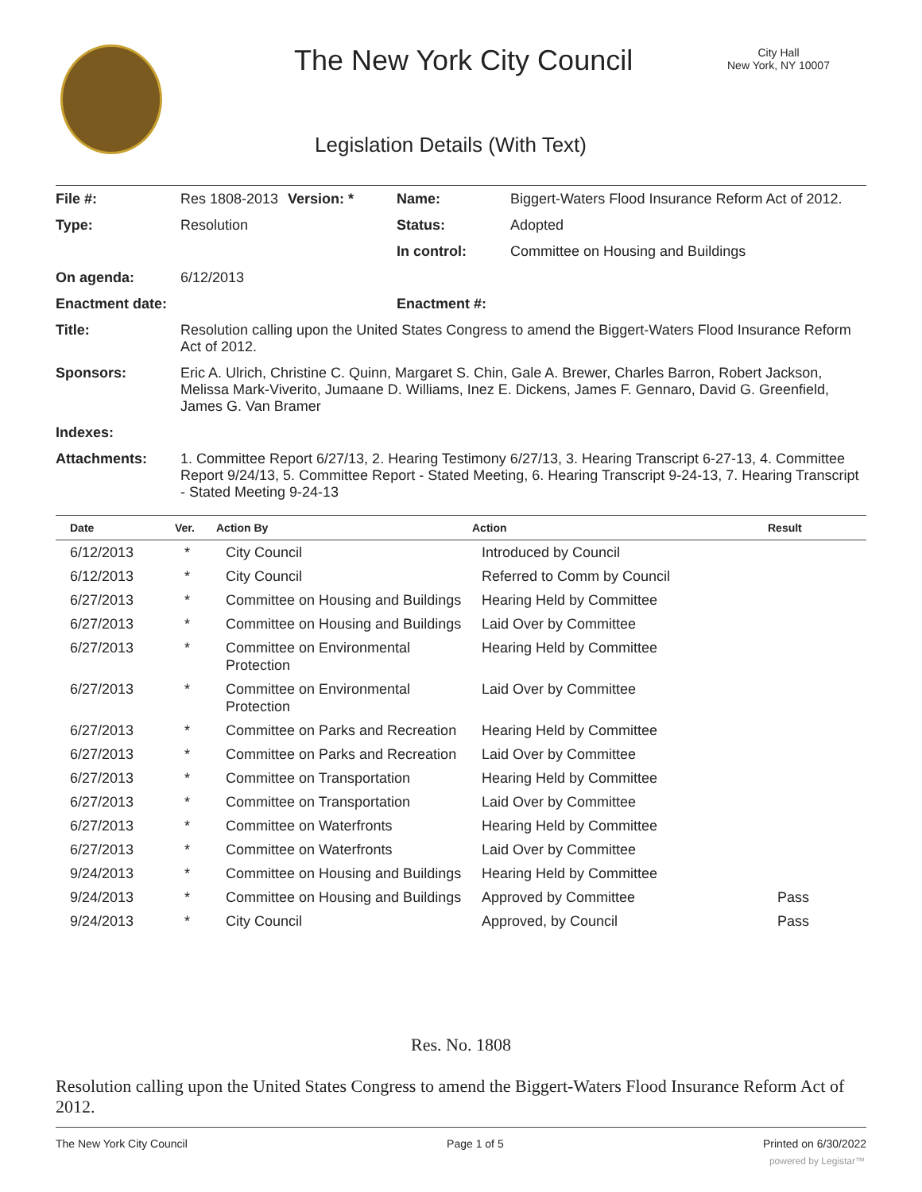The New York City Council
City Hall
New York, NY 10007
Legislation Details (With Text)
| File #: | Res 1808-2013 | Version: * | Name: | Biggert-Waters Flood Insurance Reform Act of 2012. |
| Type: | Resolution | | Status: | Adopted |
| | | | In control: | Committee on Housing and Buildings |
| On agenda: | 6/12/2013 | | | |
| Enactment date: | | | Enactment #: | |
| Title: | Resolution calling upon the United States Congress to amend the Biggert-Waters Flood Insurance Reform Act of 2012. | | | |
| Sponsors: | Eric A. Ulrich, Christine C. Quinn, Margaret S. Chin, Gale A. Brewer, Charles Barron, Robert Jackson, Melissa Mark-Viverito, Jumaane D. Williams, Inez E. Dickens, James F. Gennaro, David G. Greenfield, James G. Van Bramer | | | |
| Indexes: | | | | |
| Attachments: | 1. Committee Report 6/27/13, 2. Hearing Testimony 6/27/13, 3. Hearing Transcript 6-27-13, 4. Committee Report 9/24/13, 5. Committee Report - Stated Meeting, 6. Hearing Transcript 9-24-13, 7. Hearing Transcript - Stated Meeting 9-24-13 | | | |
| Date | Ver. | Action By | Action | Result |
| --- | --- | --- | --- | --- |
| 6/12/2013 | * | City Council | Introduced by Council | |
| 6/12/2013 | * | City Council | Referred to Comm by Council | |
| 6/27/2013 | * | Committee on Housing and Buildings | Hearing Held by Committee | |
| 6/27/2013 | * | Committee on Housing and Buildings | Laid Over by Committee | |
| 6/27/2013 | * | Committee on Environmental Protection | Hearing Held by Committee | |
| 6/27/2013 | * | Committee on Environmental Protection | Laid Over by Committee | |
| 6/27/2013 | * | Committee on Parks and Recreation | Hearing Held by Committee | |
| 6/27/2013 | * | Committee on Parks and Recreation | Laid Over by Committee | |
| 6/27/2013 | * | Committee on Transportation | Hearing Held by Committee | |
| 6/27/2013 | * | Committee on Transportation | Laid Over by Committee | |
| 6/27/2013 | * | Committee on Waterfronts | Hearing Held by Committee | |
| 6/27/2013 | * | Committee on Waterfronts | Laid Over by Committee | |
| 9/24/2013 | * | Committee on Housing and Buildings | Hearing Held by Committee | |
| 9/24/2013 | * | Committee on Housing and Buildings | Approved by Committee | Pass |
| 9/24/2013 | * | City Council | Approved, by Council | Pass |
Res. No. 1808
Resolution calling upon the United States Congress to amend the Biggert-Waters Flood Insurance Reform Act of 2012.
The New York City Council Page 1 of 5 Printed on 6/30/2022
powered by Legistar™